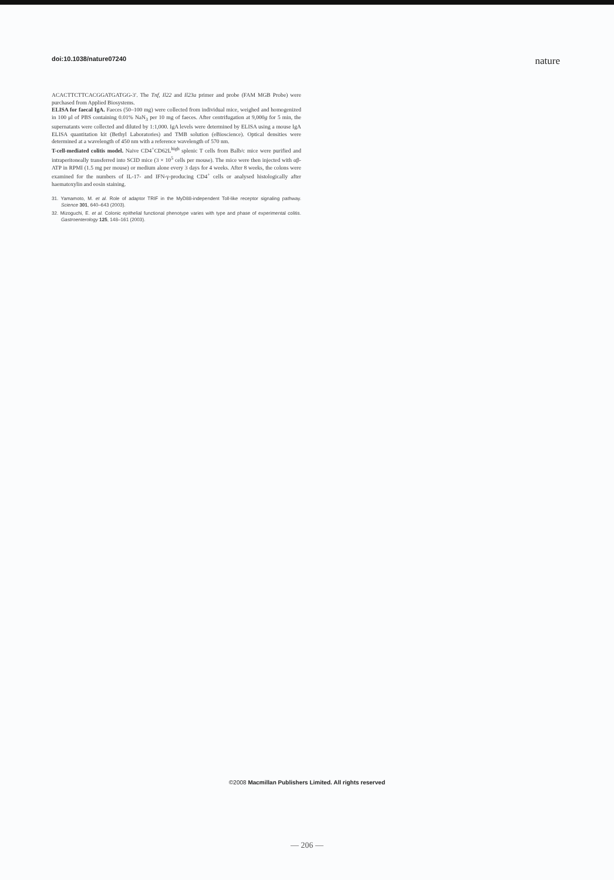doi:10.1038/nature07240 nature
ACACTTCTTCACGGATGATGG-3′. The Tnf, Il22 and Il23a primer and probe (FAM MGB Probe) were purchased from Applied Biosystems.
ELISA for faecal IgA. Faeces (50–100 mg) were collected from individual mice, weighed and homogenized in 100 μl of PBS containing 0.01% NaN<sub>3</sub> per 10 mg of faeces. After centrifugation at 9,000g for 5 min, the supernatants were collected and diluted by 1:1,000. IgA levels were determined by ELISA using a mouse IgA ELISA quantitation kit (Bethyl Laboratories) and TMB solution (eBioscience). Optical densities were determined at a wavelength of 450 nm with a reference wavelength of 570 nm.
T-cell-mediated colitis model. Naive CD4<sup>+</sup>CD62L<sup>high</sup> splenic T cells from Balb/c mice were purified and intraperitoneally transferred into SCID mice (3 × 10<sup>5</sup> cells per mouse). The mice were then injected with αβ-ATP in RPMI (1.5 mg per mouse) or medium alone every 3 days for 4 weeks. After 8 weeks, the colons were examined for the numbers of IL-17- and IFN-γ-producing CD4<sup>+</sup> cells or analysed histologically after haematoxylin and eosin staining.
31. Yamamoto, M. et al. Role of adaptor TRIF in the MyD88-independent Toll-like receptor signaling pathway. Science 301, 640–643 (2003).
32. Mizoguchi, E. et al. Colonic epithelial functional phenotype varies with type and phase of experimental colitis. Gastroenterology 125, 148–161 (2003).
©2008 Macmillan Publishers Limited. All rights reserved
— 206 —